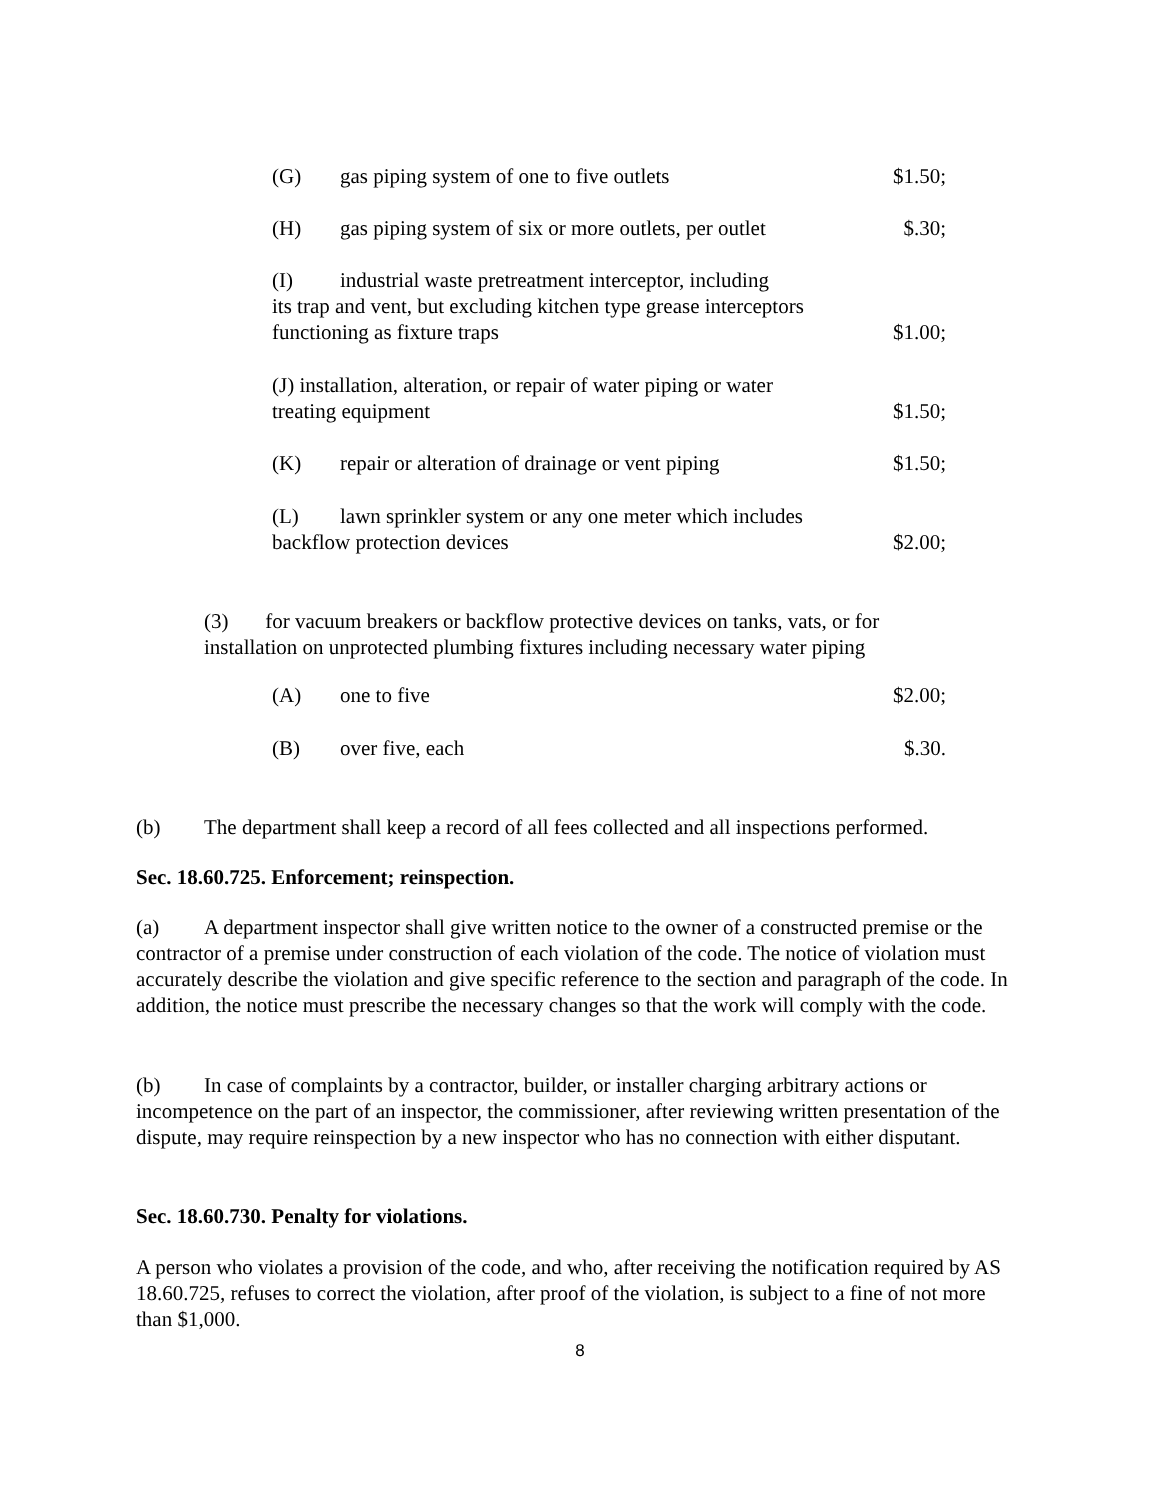(G) gas piping system of one to five outlets
$1.50;
(H) gas piping system of six or more outlets, per outlet
$.30;
(I) industrial waste pretreatment interceptor, including
its trap and vent, but excluding kitchen type grease interceptors
functioning as fixture traps
$1.00;
(J) installation, alteration, or repair of water piping or water
treating equipment
$1.50;
(K) repair or alteration of drainage or vent piping
$1.50;
(L) lawn sprinkler system or any one meter which includes
backflow protection devices
$2.00;
(3) for vacuum breakers or backflow protective devices on tanks, vats, or for installation on unprotected plumbing fixtures including necessary water piping
(A) one to five
$2.00;
(B) over five, each
$.30.
(b) The department shall keep a record of all fees collected and all inspections performed.
Sec. 18.60.725. Enforcement; reinspection.
(a) A department inspector shall give written notice to the owner of a constructed premise or the contractor of a premise under construction of each violation of the code. The notice of violation must accurately describe the violation and give specific reference to the section and paragraph of the code. In addition, the notice must prescribe the necessary changes so that the work will comply with the code.
(b) In case of complaints by a contractor, builder, or installer charging arbitrary actions or incompetence on the part of an inspector, the commissioner, after reviewing written presentation of the dispute, may require reinspection by a new inspector who has no connection with either disputant.
Sec. 18.60.730. Penalty for violations.
A person who violates a provision of the code, and who, after receiving the notification required by AS 18.60.725, refuses to correct the violation, after proof of the violation, is subject to a fine of not more than $1,000.
8